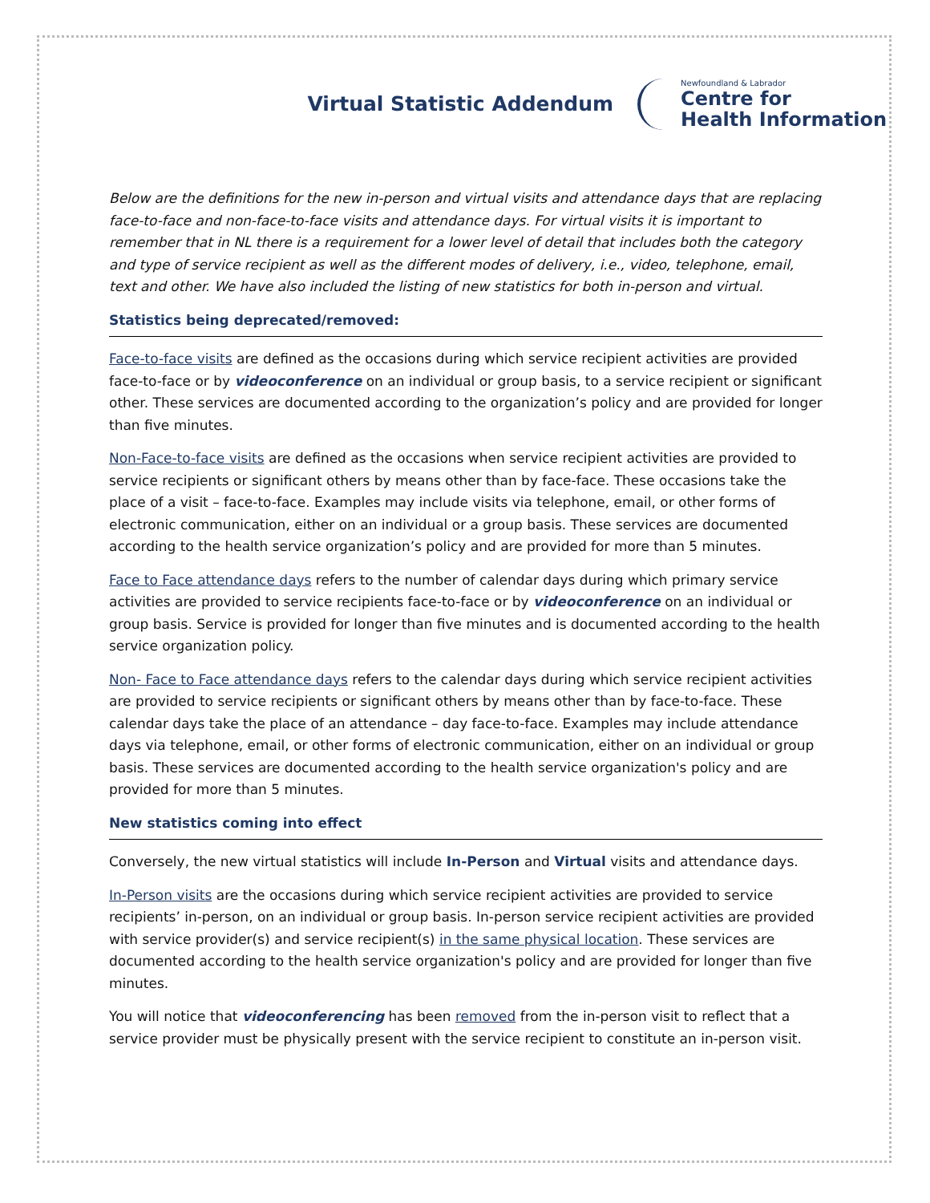Virtual Statistic Addendum
Newfoundland & Labrador
Centre for
Health Information
Below are the definitions for the new in-person and virtual visits and attendance days that are replacing face-to-face and non-face-to-face visits and attendance days. For virtual visits it is important to remember that in NL there is a requirement for a lower level of detail that includes both the category and type of service recipient as well as the different modes of delivery, i.e., video, telephone, email, text and other. We have also included the listing of new statistics for both in-person and virtual.
Statistics being deprecated/removed:
Face-to-face visits are defined as the occasions during which service recipient activities are provided face-to-face or by videoconference on an individual or group basis, to a service recipient or significant other. These services are documented according to the organization’s policy and are provided for longer than five minutes.
Non-Face-to-face visits are defined as the occasions when service recipient activities are provided to service recipients or significant others by means other than by face-face. These occasions take the place of a visit – face-to-face. Examples may include visits via telephone, email, or other forms of electronic communication, either on an individual or a group basis. These services are documented according to the health service organization’s policy and are provided for more than 5 minutes.
Face to Face attendance days refers to the number of calendar days during which primary service activities are provided to service recipients face-to-face or by videoconference on an individual or group basis. Service is provided for longer than five minutes and is documented according to the health service organization policy.
Non- Face to Face attendance days refers to the calendar days during which service recipient activities are provided to service recipients or significant others by means other than by face-to-face. These calendar days take the place of an attendance – day face-to-face. Examples may include attendance days via telephone, email, or other forms of electronic communication, either on an individual or group basis. These services are documented according to the health service organization's policy and are provided for more than 5 minutes.
New statistics coming into effect
Conversely, the new virtual statistics will include In-Person and Virtual visits and attendance days.
In-Person visits are the occasions during which service recipient activities are provided to service recipients’ in-person, on an individual or group basis. In-person service recipient activities are provided with service provider(s) and service recipient(s) in the same physical location. These services are documented according to the health service organization's policy and are provided for longer than five minutes.
You will notice that videoconferencing has been removed from the in-person visit to reflect that a service provider must be physically present with the service recipient to constitute an in-person visit.